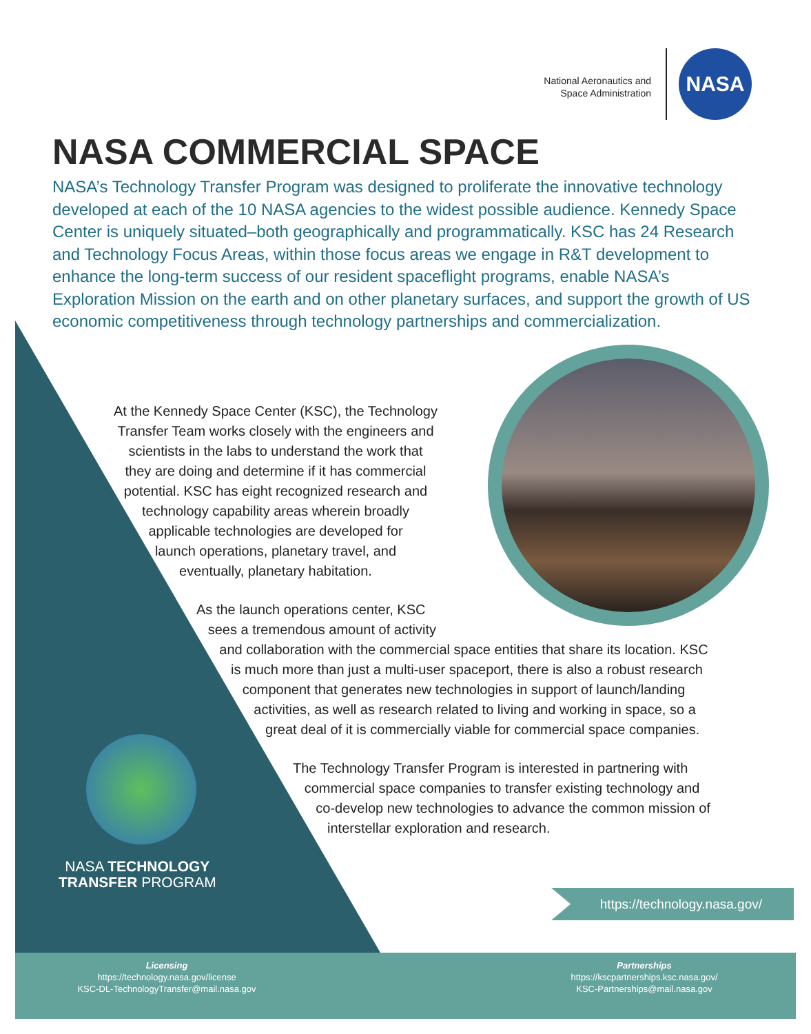National Aeronautics and
Space Administration
NASA
NASA COMMERCIAL SPACE
NASA’s Technology Transfer Program was designed to proliferate the innovative technology developed at each of the 10 NASA agencies to the widest possible audience. Kennedy Space Center is uniquely situated–both geographically and programmatically. KSC has 24 Research and Technology Focus Areas, within those focus areas we engage in R&T development to enhance the long-term success of our resident spaceflight programs, enable NASA’s Exploration Mission on the earth and on other planetary surfaces, and support the growth of US economic competitiveness through technology partnerships and commercialization.
At the Kennedy Space Center (KSC), the Technology
Transfer Team works closely with the engineers and
scientists in the labs to understand the work that
they are doing and determine if it has commercial
potential. KSC has eight recognized research and
technology capability areas wherein broadly
applicable technologies are developed for
launch operations, planetary travel, and
eventually, planetary habitation.
As the launch operations center, KSC
sees a tremendous amount of activity
and collaboration with the commercial space entities that share its location. KSC
is much more than just a multi-user spaceport, there is also a robust research
component that generates new technologies in support of launch/landing
activities, as well as research related to living and working in space, so a
great deal of it is commercially viable for commercial space companies.
The Technology Transfer Program is interested in partnering with
commercial space companies to transfer existing technology and
co-develop new technologies to advance the common mission of
interstellar exploration and research.
NASA TECHNOLOGY
TRANSFER PROGRAM
https://technology.nasa.gov/
Licensing
https://technology.nasa.gov/license
KSC-DL-TechnologyTransfer@mail.nasa.gov
Partnerships
https://kscpartnerships.ksc.nasa.gov/
KSC-Partnerships@mail.nasa.gov